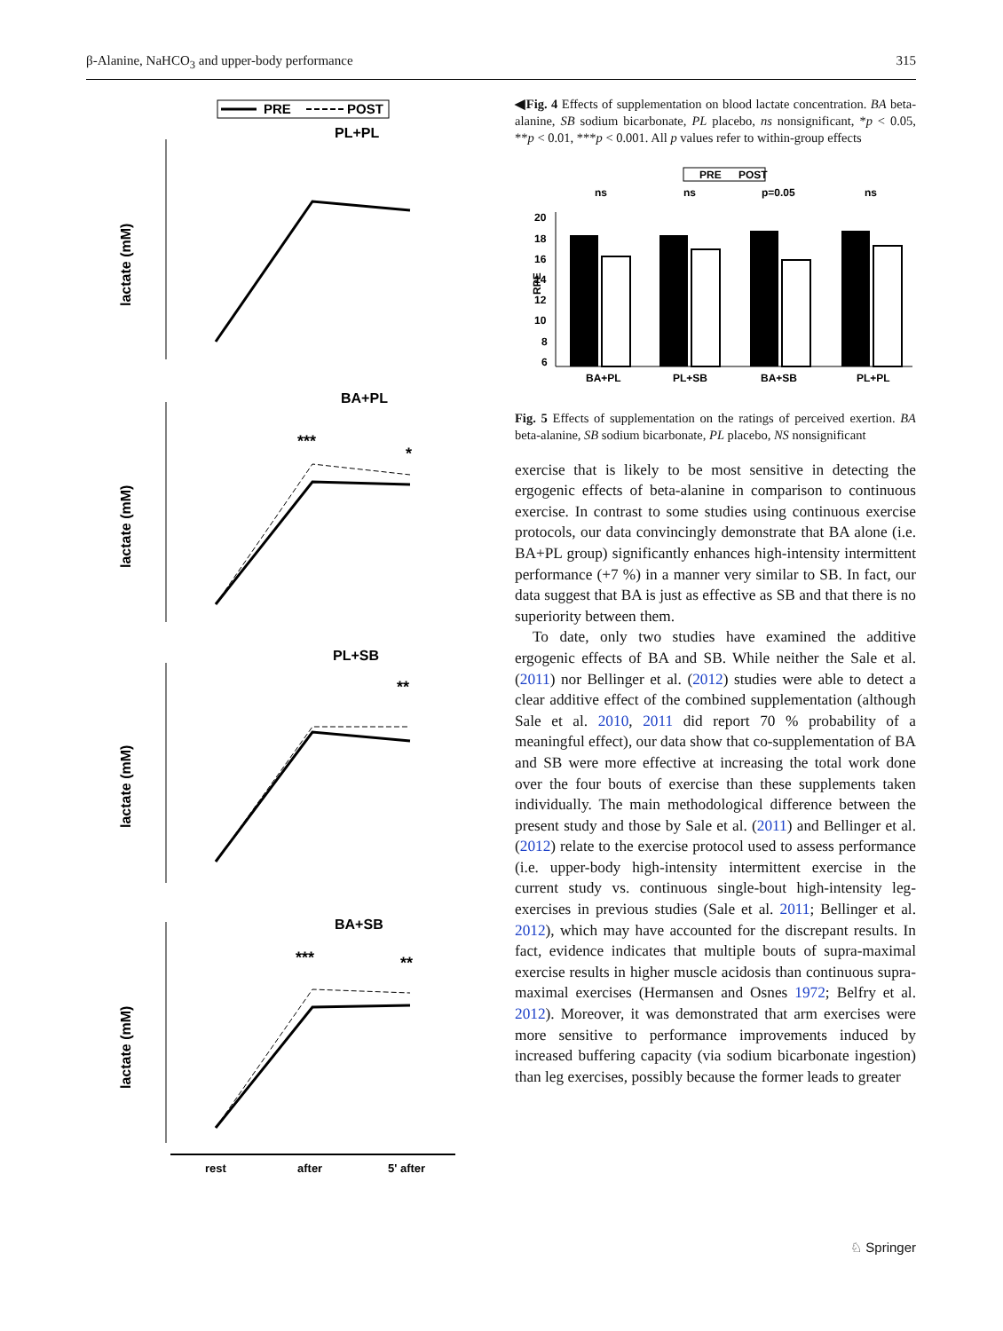β-Alanine, NaHCO<sub>3</sub> and upper-body performance 315
PRE
POST
PL+PL
BA+PL
PL+SB
BA+SB
lactate (mM)
lactate (mM)
lactate (mM)
lactate (mM)
rest
after
5' after
***
*
**
***
**
◀Fig. 4 Effects of supplementation on blood lactate concentration. BA beta-alanine, SB sodium bicarbonate, PL placebo, ns nonsignificant, *p < 0.05, **p < 0.01, ***p < 0.001. All p values refer to within-group effects
PRE
POST
ns
ns
p=0.05
ns
RPE
20
18
16
14
12
10
8
6
BA+PL
PL+SB
BA+SB
PL+PL
Fig. 5 Effects of supplementation on the ratings of perceived exertion. BA beta-alanine, SB sodium bicarbonate, PL placebo, NS nonsignificant
exercise that is likely to be most sensitive in detecting the ergogenic effects of beta-alanine in comparison to continuous exercise. In contrast to some studies using continuous exercise protocols, our data convincingly demonstrate that BA alone (i.e. BA+PL group) significantly enhances high-intensity intermittent performance (+7 %) in a manner very similar to SB. In fact, our data suggest that BA is just as effective as SB and that there is no superiority between them.
To date, only two studies have examined the additive ergogenic effects of BA and SB. While neither the Sale et al. (2011) nor Bellinger et al. (2012) studies were able to detect a clear additive effect of the combined supplementation (although Sale et al. 2010, 2011 did report 70 % probability of a meaningful effect), our data show that co-supplementation of BA and SB were more effective at increasing the total work done over the four bouts of exercise than these supplements taken individually. The main methodological difference between the present study and those by Sale et al. (2011) and Bellinger et al. (2012) relate to the exercise protocol used to assess performance (i.e. upper-body high-intensity intermittent exercise in the current study vs. continuous single-bout high-intensity leg-exercises in previous studies (Sale et al. 2011; Bellinger et al. 2012), which may have accounted for the discrepant results. In fact, evidence indicates that multiple bouts of supra-maximal exercise results in higher muscle acidosis than continuous supra-maximal exercises (Hermansen and Osnes 1972; Belfry et al. 2012). Moreover, it was demonstrated that arm exercises were more sensitive to performance improvements induced by increased buffering capacity (via sodium bicarbonate ingestion) than leg exercises, possibly because the former leads to greater
♘ Springer